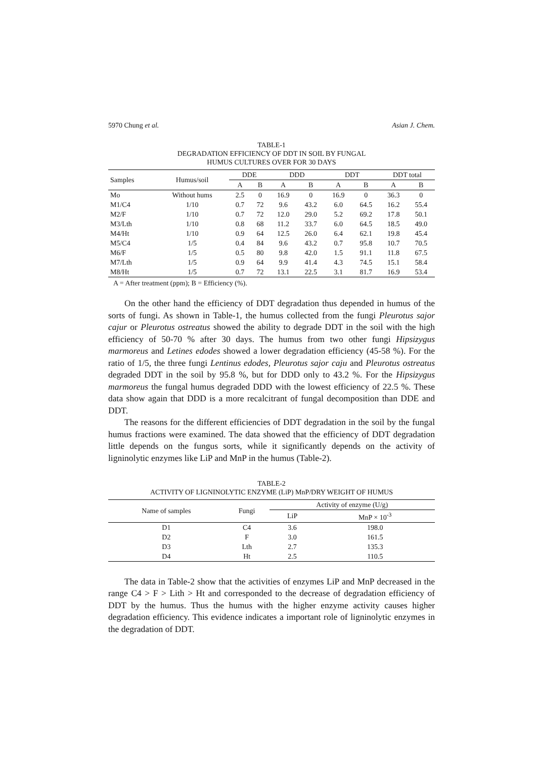5970 Chung et al. Asian J. Chem.
TABLE-1
DEGRADATION EFFICIENCY OF DDT IN SOIL BY FUNGAL
HUMUS CULTURES OVER FOR 30 DAYS
| Samples | Humus/soil | DDE | | DDD | | DDT | | DDT total | |
| --- | --- | --- | --- | --- | --- | --- | --- | --- | --- |
| | | A | B | A | B | A | B | A | B |
| Mo | Without hums | 2.5 | 0 | 16.9 | 0 | 16.9 | 0 | 36.3 | 0 |
| M1/C4 | 1/10 | 0.7 | 72 | 9.6 | 43.2 | 6.0 | 64.5 | 16.2 | 55.4 |
| M2/F | 1/10 | 0.7 | 72 | 12.0 | 29.0 | 5.2 | 69.2 | 17.8 | 50.1 |
| M3/Lth | 1/10 | 0.8 | 68 | 11.2 | 33.7 | 6.0 | 64.5 | 18.5 | 49.0 |
| M4/Ht | 1/10 | 0.9 | 64 | 12.5 | 26.0 | 6.4 | 62.1 | 19.8 | 45.4 |
| M5/C4 | 1/5 | 0.4 | 84 | 9.6 | 43.2 | 0.7 | 95.8 | 10.7 | 70.5 |
| M6/F | 1/5 | 0.5 | 80 | 9.8 | 42.0 | 1.5 | 91.1 | 11.8 | 67.5 |
| M7/Lth | 1/5 | 0.9 | 64 | 9.9 | 41.4 | 4.3 | 74.5 | 15.1 | 58.4 |
| M8/Ht | 1/5 | 0.7 | 72 | 13.1 | 22.5 | 3.1 | 81.7 | 16.9 | 53.4 |
A = After treatment (ppm); B = Efficiency (%).
On the other hand the efficiency of DDT degradation thus depended in humus of the sorts of fungi. As shown in Table-1, the humus collected from the fungi Pleurotus sajor cajur or Pleurotus ostreatus showed the ability to degrade DDT in the soil with the high efficiency of 50-70 % after 30 days. The humus from two other fungi Hipsizygus marmoreus and Letines edodes showed a lower degradation efficiency (45-58 %). For the ratio of 1/5, the three fungi Lentinus edodes, Pleurotus sajor caju and Pleurotus ostreatus degraded DDT in the soil by 95.8 %, but for DDD only to 43.2 %. For the Hipsizygus marmoreus the fungal humus degraded DDD with the lowest efficiency of 22.5 %. These data show again that DDD is a more recalcitrant of fungal decomposition than DDE and DDT.
The reasons for the different efficiencies of DDT degradation in the soil by the fungal humus fractions were examined. The data showed that the efficiency of DDT degradation little depends on the fungus sorts, while it significantly depends on the activity of ligninolytic enzymes like LiP and MnP in the humus (Table-2).
TABLE-2
ACTIVITY OF LIGNINOLYTIC ENZYME (LiP) MnP/DRY WEIGHT OF HUMUS
| Name of samples | Fungi | Activity of enzyme (U/g) | |
| --- | --- | --- | --- |
| | | LiP | MnP × 10<sup>-3</sup> |
| D1 | C4 | 3.6 | 198.0 |
| D2 | F | 3.0 | 161.5 |
| D3 | Lth | 2.7 | 135.3 |
| D4 | Ht | 2.5 | 110.5 |
The data in Table-2 show that the activities of enzymes LiP and MnP decreased in the range C4 > F > Lith > Ht and corresponded to the decrease of degradation efficiency of DDT by the humus. Thus the humus with the higher enzyme activity causes higher degradation efficiency. This evidence indicates a important role of ligninolytic enzymes in the degradation of DDT.